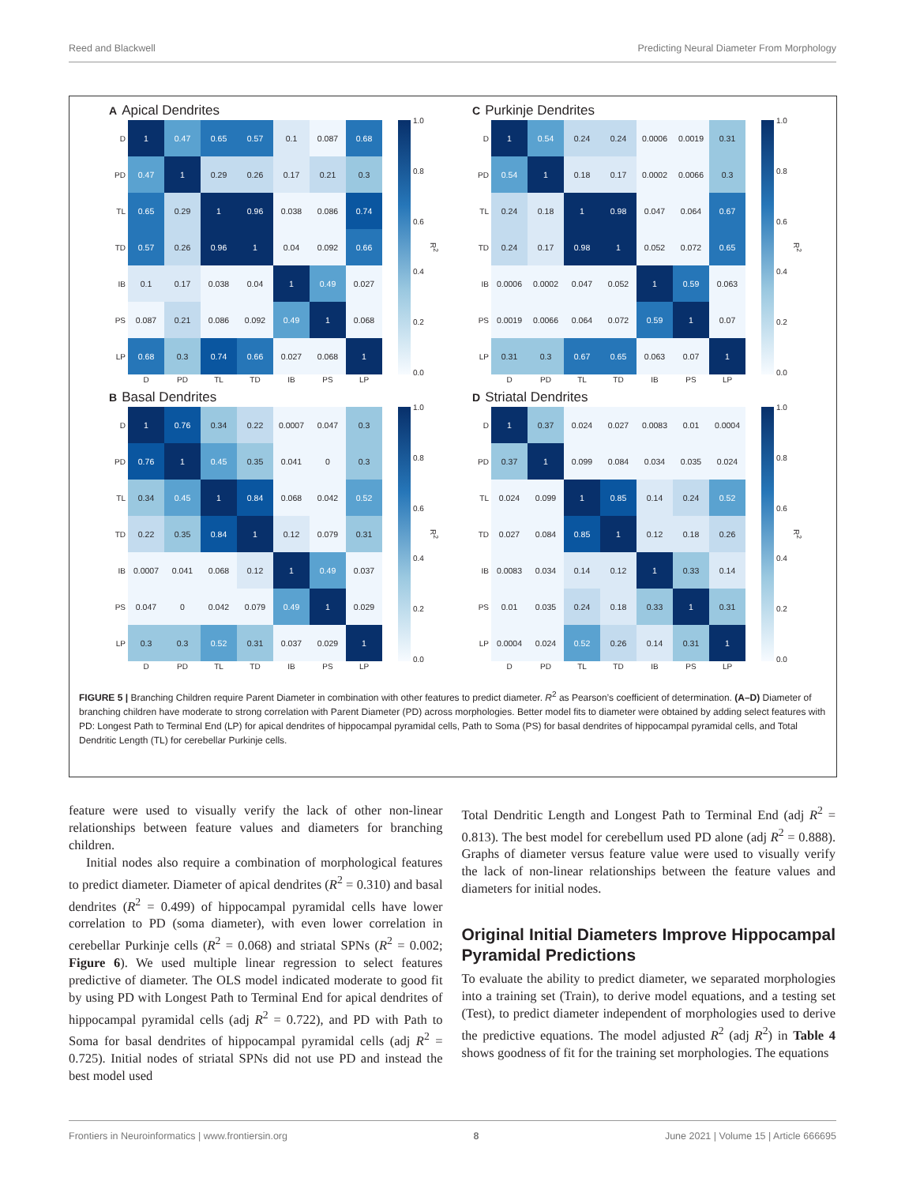Reed and Blackwell Predicting Neural Diameter From Morphology
A Apical Dendrites
| D | 1 | 0.47 | 0.65 | 0.57 | 0.1 | 0.087 | 0.68 |
| PD | 0.47 | 1 | 0.29 | 0.26 | 0.17 | 0.21 | 0.3 |
| TL | 0.65 | 0.29 | 1 | 0.96 | 0.038 | 0.086 | 0.74 |
| TD | 0.57 | 0.26 | 0.96 | 1 | 0.04 | 0.092 | 0.66 |
| IB | 0.1 | 0.17 | 0.038 | 0.04 | 1 | 0.49 | 0.027 |
| PS | 0.087 | 0.21 | 0.086 | 0.092 | 0.49 | 1 | 0.068 |
| LP | 0.68 | 0.3 | 0.74 | 0.66 | 0.027 | 0.068 | 1 |
| | D | PD | TL | TD | IB | PS | LP |
1.0
0.8
0.6
0.4
0.2
0.0
R<sup>2</sup>
C Purkinje Dendrites
| D | 1 | 0.54 | 0.24 | 0.24 | 0.0006 | 0.0019 | 0.31 |
| PD | 0.54 | 1 | 0.18 | 0.17 | 0.0002 | 0.0066 | 0.3 |
| TL | 0.24 | 0.18 | 1 | 0.98 | 0.047 | 0.064 | 0.67 |
| TD | 0.24 | 0.17 | 0.98 | 1 | 0.052 | 0.072 | 0.65 |
| IB | 0.0006 | 0.0002 | 0.047 | 0.052 | 1 | 0.59 | 0.063 |
| PS | 0.0019 | 0.0066 | 0.064 | 0.072 | 0.59 | 1 | 0.07 |
| LP | 0.31 | 0.3 | 0.67 | 0.65 | 0.063 | 0.07 | 1 |
| | D | PD | TL | TD | IB | PS | LP |
1.0
0.8
0.6
0.4
0.2
0.0
R<sup>2</sup>
B Basal Dendrites
| D | 1 | 0.76 | 0.34 | 0.22 | 0.0007 | 0.047 | 0.3 |
| PD | 0.76 | 1 | 0.45 | 0.35 | 0.041 | 0 | 0.3 |
| TL | 0.34 | 0.45 | 1 | 0.84 | 0.068 | 0.042 | 0.52 |
| TD | 0.22 | 0.35 | 0.84 | 1 | 0.12 | 0.079 | 0.31 |
| IB | 0.0007 | 0.041 | 0.068 | 0.12 | 1 | 0.49 | 0.037 |
| PS | 0.047 | 0 | 0.042 | 0.079 | 0.49 | 1 | 0.029 |
| LP | 0.3 | 0.3 | 0.52 | 0.31 | 0.037 | 0.029 | 1 |
| | D | PD | TL | TD | IB | PS | LP |
1.0
0.8
0.6
0.4
0.2
0.0
R<sup>2</sup>
D Striatal Dendrites
| D | 1 | 0.37 | 0.024 | 0.027 | 0.0083 | 0.01 | 0.0004 |
| PD | 0.37 | 1 | 0.099 | 0.084 | 0.034 | 0.035 | 0.024 |
| TL | 0.024 | 0.099 | 1 | 0.85 | 0.14 | 0.24 | 0.52 |
| TD | 0.027 | 0.084 | 0.85 | 1 | 0.12 | 0.18 | 0.26 |
| IB | 0.0083 | 0.034 | 0.14 | 0.12 | 1 | 0.33 | 0.14 |
| PS | 0.01 | 0.035 | 0.24 | 0.18 | 0.33 | 1 | 0.31 |
| LP | 0.0004 | 0.024 | 0.52 | 0.26 | 0.14 | 0.31 | 1 |
| | D | PD | TL | TD | IB | PS | LP |
1.0
0.8
0.6
0.4
0.2
0.0
R<sup>2</sup>
FIGURE 5 | Branching Children require Parent Diameter in combination with other features to predict diameter. R<sup>2</sup> as Pearson’s coefficient of determination. (A–D) Diameter of branching children have moderate to strong correlation with Parent Diameter (PD) across morphologies. Better model fits to diameter were obtained by adding select features with PD: Longest Path to Terminal End (LP) for apical dendrites of hippocampal pyramidal cells, Path to Soma (PS) for basal dendrites of hippocampal pyramidal cells, and Total Dendritic Length (TL) for cerebellar Purkinje cells.
feature were used to visually verify the lack of other non-linear relationships between feature values and diameters for branching children.
Initial nodes also require a combination of morphological features to predict diameter. Diameter of apical dendrites (R<sup>2</sup> = 0.310) and basal dendrites (R<sup>2</sup> = 0.499) of hippocampal pyramidal cells have lower correlation to PD (soma diameter), with even lower correlation in cerebellar Purkinje cells (R<sup>2</sup> = 0.068) and striatal SPNs (R<sup>2</sup> = 0.002; Figure 6). We used multiple linear regression to select features predictive of diameter. The OLS model indicated moderate to good fit by using PD with Longest Path to Terminal End for apical dendrites of hippocampal pyramidal cells (adj R<sup>2</sup> = 0.722), and PD with Path to Soma for basal dendrites of hippocampal pyramidal cells (adj R<sup>2</sup> = 0.725). Initial nodes of striatal SPNs did not use PD and instead the best model used
Total Dendritic Length and Longest Path to Terminal End (adj R<sup>2</sup> = 0.813). The best model for cerebellum used PD alone (adj R<sup>2</sup> = 0.888). Graphs of diameter versus feature value were used to visually verify the lack of non-linear relationships between the feature values and diameters for initial nodes.
Original Initial Diameters Improve Hippocampal Pyramidal Predictions
To evaluate the ability to predict diameter, we separated morphologies into a training set (Train), to derive model equations, and a testing set (Test), to predict diameter independent of morphologies used to derive the predictive equations. The model adjusted R<sup>2</sup> (adj R<sup>2</sup>) in Table 4 shows goodness of fit for the training set morphologies. The equations
Frontiers in Neuroinformatics | www.frontiersin.org 8 June 2021 | Volume 15 | Article 666695